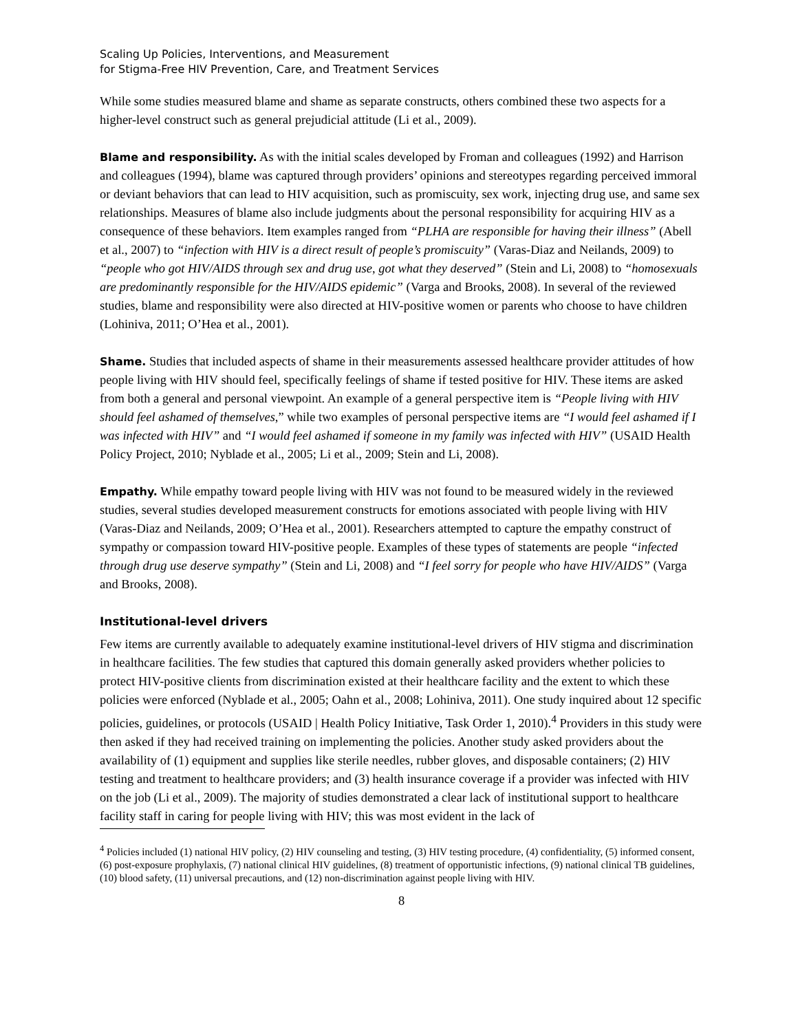Scaling Up Policies, Interventions, and Measurement
for Stigma-Free HIV Prevention, Care, and Treatment Services
While some studies measured blame and shame as separate constructs, others combined these two aspects for a higher-level construct such as general prejudicial attitude (Li et al., 2009).
Blame and responsibility. As with the initial scales developed by Froman and colleagues (1992) and Harrison and colleagues (1994), blame was captured through providers’ opinions and stereotypes regarding perceived immoral or deviant behaviors that can lead to HIV acquisition, such as promiscuity, sex work, injecting drug use, and same sex relationships. Measures of blame also include judgments about the personal responsibility for acquiring HIV as a consequence of these behaviors. Item examples ranged from “PLHA are responsible for having their illness” (Abell et al., 2007) to “infection with HIV is a direct result of people’s promiscuity” (Varas-Diaz and Neilands, 2009) to “people who got HIV/AIDS through sex and drug use, got what they deserved” (Stein and Li, 2008) to “homosexuals are predominantly responsible for the HIV/AIDS epidemic” (Varga and Brooks, 2008). In several of the reviewed studies, blame and responsibility were also directed at HIV-positive women or parents who choose to have children (Lohiniva, 2011; O’Hea et al., 2001).
Shame. Studies that included aspects of shame in their measurements assessed healthcare provider attitudes of how people living with HIV should feel, specifically feelings of shame if tested positive for HIV. These items are asked from both a general and personal viewpoint. An example of a general perspective item is “People living with HIV should feel ashamed of themselves,” while two examples of personal perspective items are “I would feel ashamed if I was infected with HIV” and “I would feel ashamed if someone in my family was infected with HIV” (USAID Health Policy Project, 2010; Nyblade et al., 2005; Li et al., 2009; Stein and Li, 2008).
Empathy. While empathy toward people living with HIV was not found to be measured widely in the reviewed studies, several studies developed measurement constructs for emotions associated with people living with HIV (Varas-Diaz and Neilands, 2009; O’Hea et al., 2001). Researchers attempted to capture the empathy construct of sympathy or compassion toward HIV-positive people. Examples of these types of statements are people “infected through drug use deserve sympathy” (Stein and Li, 2008) and “I feel sorry for people who have HIV/AIDS” (Varga and Brooks, 2008).
Institutional-level drivers
Few items are currently available to adequately examine institutional-level drivers of HIV stigma and discrimination in healthcare facilities. The few studies that captured this domain generally asked providers whether policies to protect HIV-positive clients from discrimination existed at their healthcare facility and the extent to which these policies were enforced (Nyblade et al., 2005; Oahn et al., 2008; Lohiniva, 2011). One study inquired about 12 specific policies, guidelines, or protocols (USAID | Health Policy Initiative, Task Order 1, 2010).<sup>4</sup> Providers in this study were then asked if they had received training on implementing the policies. Another study asked providers about the availability of (1) equipment and supplies like sterile needles, rubber gloves, and disposable containers; (2) HIV testing and treatment to healthcare providers; and (3) health insurance coverage if a provider was infected with HIV on the job (Li et al., 2009). The majority of studies demonstrated a clear lack of institutional support to healthcare facility staff in caring for people living with HIV; this was most evident in the lack of
<sup>4</sup> Policies included (1) national HIV policy, (2) HIV counseling and testing, (3) HIV testing procedure, (4) confidentiality, (5) informed consent, (6) post-exposure prophylaxis, (7) national clinical HIV guidelines, (8) treatment of opportunistic infections, (9) national clinical TB guidelines, (10) blood safety, (11) universal precautions, and (12) non-discrimination against people living with HIV.
8